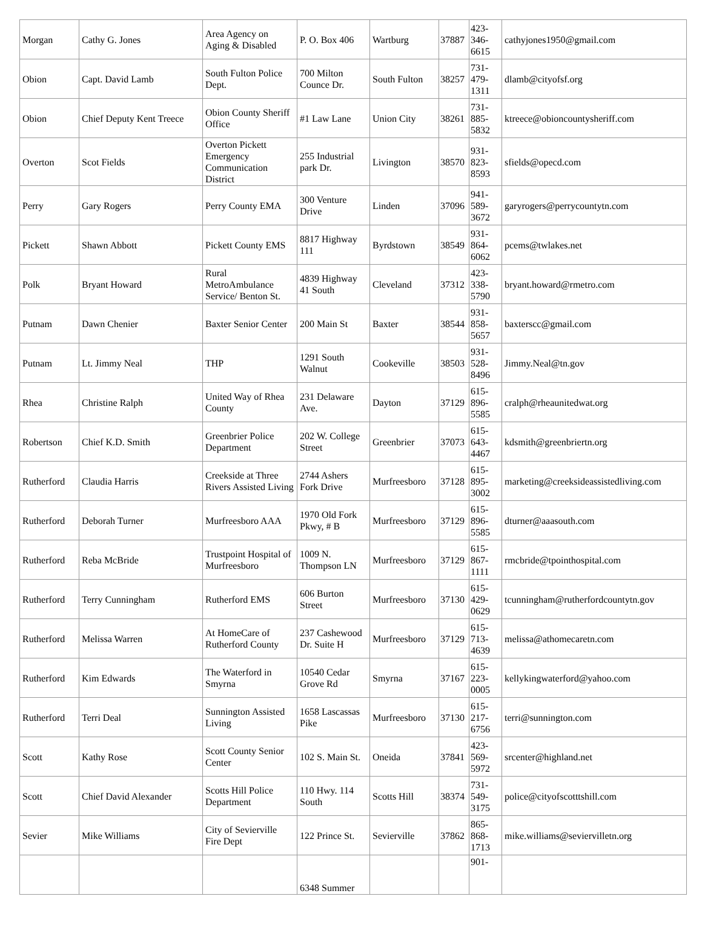| Morgan | Cathy G. Jones | Area Agency on Aging & Disabled | P. O. Box 406 | Wartburg | 37887 | 423- 346- 6615 | cathyjones1950@gmail.com |
| Obion | Capt. David Lamb | South Fulton Police Dept. | 700 Milton Counce Dr. | South Fulton | 38257 | 731- 479- 1311 | dlamb@cityofsf.org |
| Obion | Chief Deputy Kent Treece | Obion County Sheriff Office | #1 Law Lane | Union City | 38261 | 731- 885- 5832 | ktreece@obioncountysheriff.com |
| Overton | Scot Fields | Overton Pickett Emergency Communication District | 255 Industrial park Dr. | Livington | 38570 | 931- 823- 8593 | sfields@opecd.com |
| Perry | Gary Rogers | Perry County EMA | 300 Venture Drive | Linden | 37096 | 941- 589- 3672 | garyrogers@perrycountytn.com |
| Pickett | Shawn Abbott | Pickett County EMS | 8817 Highway 111 | Byrdstown | 38549 | 931- 864- 6062 | pcems@twlakes.net |
| Polk | Bryant Howard | Rural MetroAmbulance Service/ Benton St. | 4839 Highway 41 South | Cleveland | 37312 | 423- 338- 5790 | bryant.howard@rmetro.com |
| Putnam | Dawn Chenier | Baxter Senior Center | 200 Main St | Baxter | 38544 | 931- 858- 5657 | baxterscc@gmail.com |
| Putnam | Lt. Jimmy Neal | THP | 1291 South Walnut | Cookeville | 38503 | 931- 528- 8496 | Jimmy.Neal@tn.gov |
| Rhea | Christine Ralph | United Way of Rhea County | 231 Delaware Ave. | Dayton | 37129 | 615- 896- 5585 | cralph@rheaunitedwat.org |
| Robertson | Chief K.D. Smith | Greenbrier Police Department | 202 W. College Street | Greenbrier | 37073 | 615- 643- 4467 | kdsmith@greenbriertn.org |
| Rutherford | Claudia Harris | Creekside at Three Rivers Assisted Living | 2744 Ashers Fork Drive | Murfreesboro | 37128 | 615- 895- 3002 | marketing@creeksideassistedliving.com |
| Rutherford | Deborah Turner | Murfreesboro AAA | 1970 Old Fork Pkwy, # B | Murfreesboro | 37129 | 615- 896- 5585 | dturner@aaasouth.com |
| Rutherford | Reba McBride | Trustpoint Hospital of Murfreesboro | 1009 N. Thompson LN | Murfreesboro | 37129 | 615- 867- 1111 | rmcbride@tpointhospital.com |
| Rutherford | Terry Cunningham | Rutherford EMS | 606 Burton Street | Murfreesboro | 37130 | 615- 429- 0629 | tcunningham@rutherfordcountytn.gov |
| Rutherford | Melissa Warren | At HomeCare of Rutherford County | 237 Cashewood Dr. Suite H | Murfreesboro | 37129 | 615- 713- 4639 | melissa@athomecaretn.com |
| Rutherford | Kim Edwards | The Waterford in Smyrna | 10540 Cedar Grove Rd | Smyrna | 37167 | 615- 223- 0005 | kellykingwaterford@yahoo.com |
| Rutherford | Terri Deal | Sunnington Assisted Living | 1658 Lascassas Pike | Murfreesboro | 37130 | 615- 217- 6756 | terri@sunnington.com |
| Scott | Kathy Rose | Scott County Senior Center | 102 S. Main St. | Oneida | 37841 | 423- 569- 5972 | srcenter@highland.net |
| Scott | Chief David Alexander | Scotts Hill Police Department | 110 Hwy. 114 South | Scotts Hill | 38374 | 731- 549- 3175 | police@cityofscotttshill.com |
| Sevier | Mike Williams | City of Sevierville Fire Dept | 122 Prince St. | Sevierville | 37862 | 865- 868- 1713 | mike.williams@seviervilletn.org |
| | | | 6348 Summer | | | 901- | |